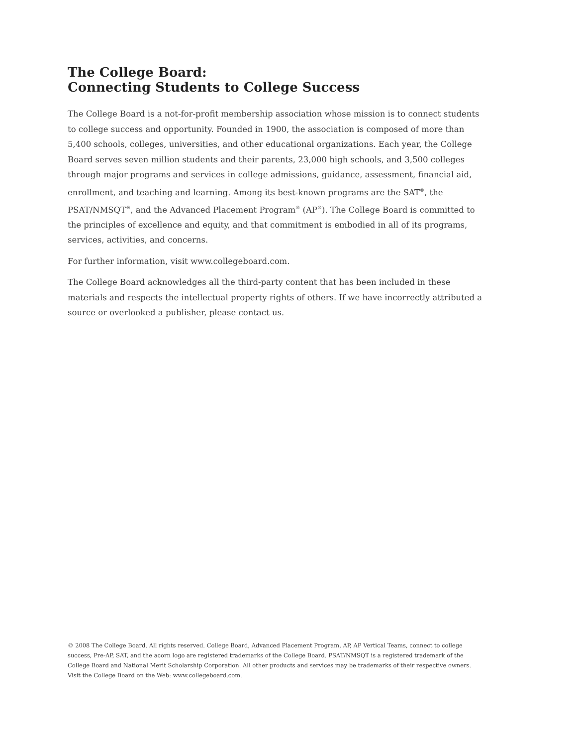The College Board:
Connecting Students to College Success
The College Board is a not-for-profit membership association whose mission is to connect students to college success and opportunity. Founded in 1900, the association is composed of more than 5,400 schools, colleges, universities, and other educational organizations. Each year, the College Board serves seven million students and their parents, 23,000 high schools, and 3,500 colleges through major programs and services in college admissions, guidance, assessment, financial aid, enrollment, and teaching and learning. Among its best-known programs are the SAT<sup>®</sup>, the PSAT/NMSQT<sup>®</sup>, and the Advanced Placement Program<sup>®</sup> (AP<sup>®</sup>). The College Board is committed to the principles of excellence and equity, and that commitment is embodied in all of its programs, services, activities, and concerns.
For further information, visit www.collegeboard.com.
The College Board acknowledges all the third-party content that has been included in these materials and respects the intellectual property rights of others. If we have incorrectly attributed a source or overlooked a publisher, please contact us.
© 2008 The College Board. All rights reserved. College Board, Advanced Placement Program, AP, AP Vertical Teams, connect to college success, Pre-AP, SAT, and the acorn logo are registered trademarks of the College Board. PSAT/NMSQT is a registered trademark of the College Board and National Merit Scholarship Corporation. All other products and services may be trademarks of their respective owners. Visit the College Board on the Web: www.collegeboard.com.